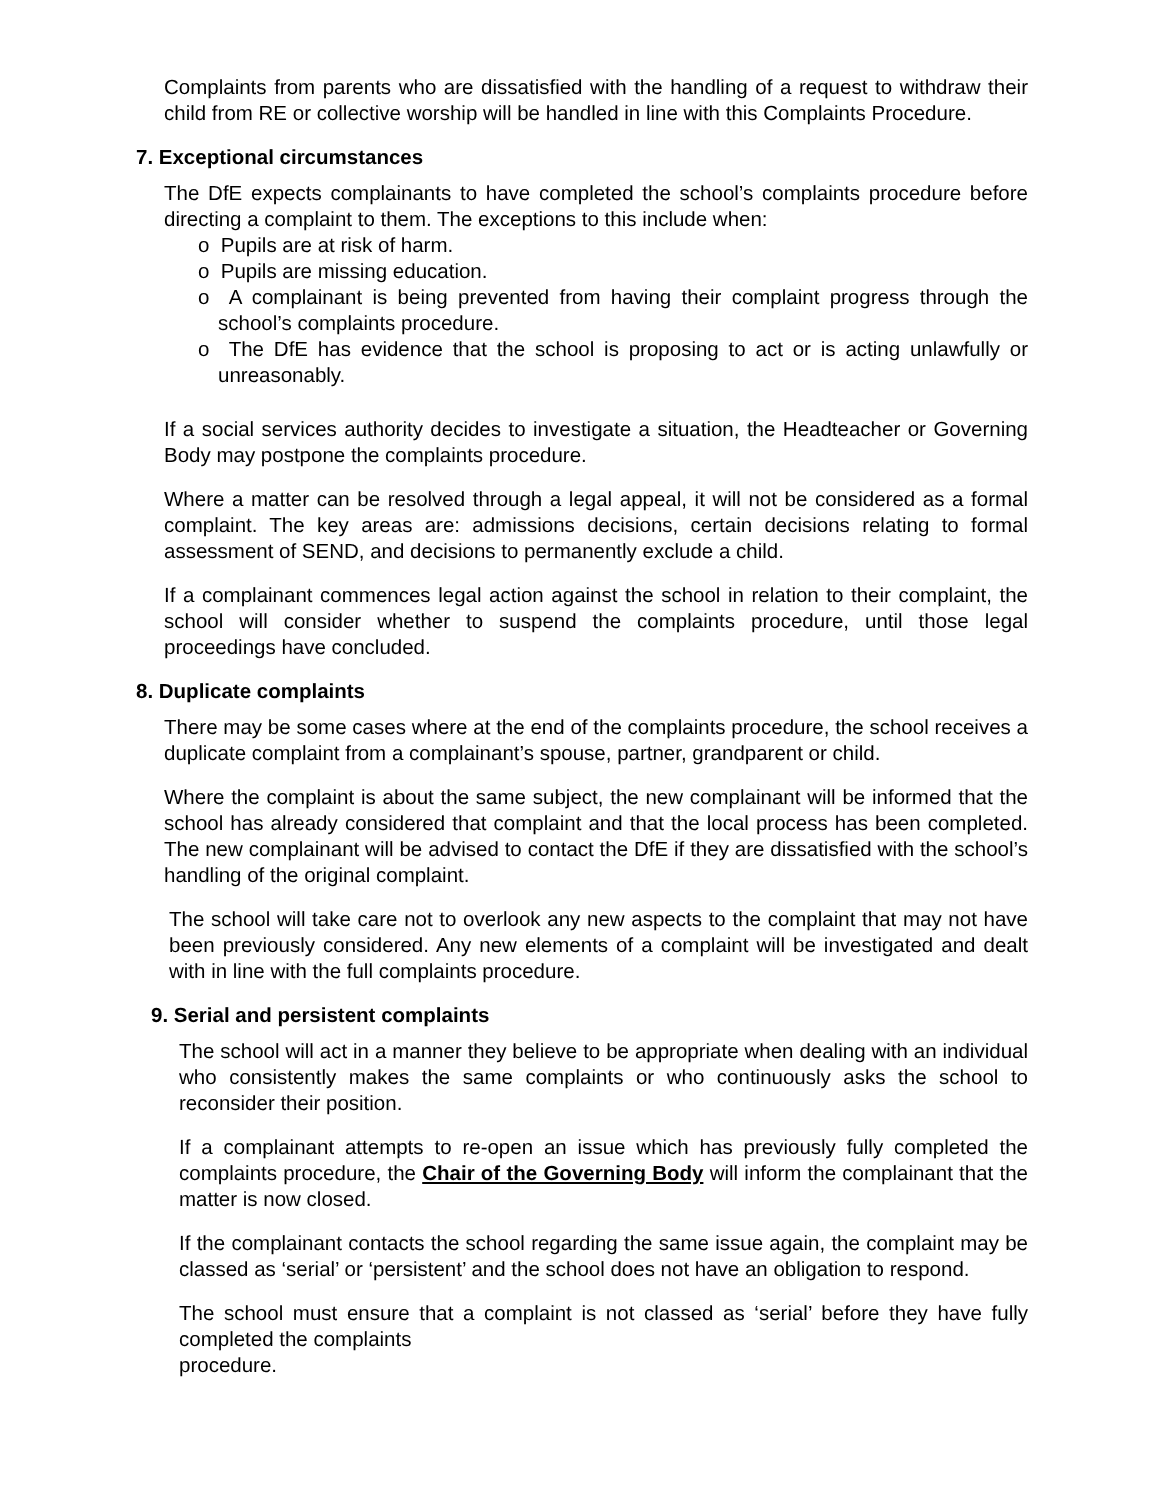Complaints from parents who are dissatisfied with the handling of a request to withdraw their child from RE or collective worship will be handled in line with this Complaints Procedure.
7. Exceptional circumstances
The DfE expects complainants to have completed the school’s complaints procedure before directing a complaint to them. The exceptions to this include when:
o Pupils are at risk of harm.
o Pupils are missing education.
o A complainant is being prevented from having their complaint progress through the school’s complaints procedure.
o The DfE has evidence that the school is proposing to act or is acting unlawfully or unreasonably.
If a social services authority decides to investigate a situation, the Headteacher or Governing Body may postpone the complaints procedure.
Where a matter can be resolved through a legal appeal, it will not be considered as a formal complaint. The key areas are: admissions decisions, certain decisions relating to formal assessment of SEND, and decisions to permanently exclude a child.
If a complainant commences legal action against the school in relation to their complaint, the school will consider whether to suspend the complaints procedure, until those legal proceedings have concluded.
8. Duplicate complaints
There may be some cases where at the end of the complaints procedure, the school receives a duplicate complaint from a complainant’s spouse, partner, grandparent or child.
Where the complaint is about the same subject, the new complainant will be informed that the school has already considered that complaint and that the local process has been completed. The new complainant will be advised to contact the DfE if they are dissatisfied with the school’s handling of the original complaint.
The school will take care not to overlook any new aspects to the complaint that may not have been previously considered. Any new elements of a complaint will be investigated and dealt with in line with the full complaints procedure.
9. Serial and persistent complaints
The school will act in a manner they believe to be appropriate when dealing with an individual who consistently makes the same complaints or who continuously asks the school to reconsider their position.
If a complainant attempts to re-open an issue which has previously fully completed the complaints procedure, the Chair of the Governing Body will inform the complainant that the matter is now closed.
If the complainant contacts the school regarding the same issue again, the complaint may be classed as ‘serial’ or ‘persistent’ and the school does not have an obligation to respond.
The school must ensure that a complaint is not classed as ‘serial’ before they have fully completed the complaints
procedure.